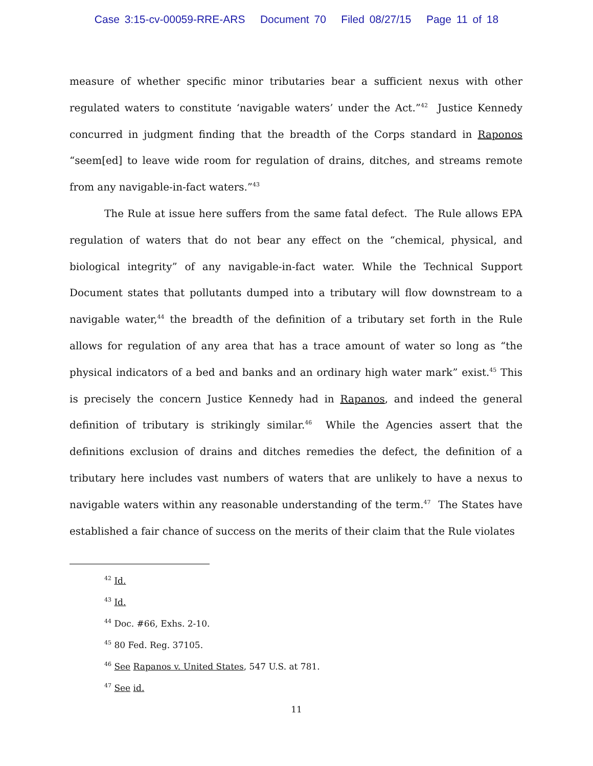Case 3:15-cv-00059-RRE-ARS Document 70 Filed 08/27/15 Page 11 of 18
measure of whether specific minor tributaries bear a sufficient nexus with other regulated waters to constitute ‘navigable waters’ under the Act.”<sup>42</sup> Justice Kennedy concurred in judgment finding that the breadth of the Corps standard in Raponos “seem[ed] to leave wide room for regulation of drains, ditches, and streams remote from any navigable-in-fact waters.”<sup>43</sup>
The Rule at issue here suffers from the same fatal defect. The Rule allows EPA regulation of waters that do not bear any effect on the “chemical, physical, and biological integrity” of any navigable-in-fact water. While the Technical Support Document states that pollutants dumped into a tributary will flow downstream to a navigable water,<sup>44</sup> the breadth of the definition of a tributary set forth in the Rule allows for regulation of any area that has a trace amount of water so long as “the physical indicators of a bed and banks and an ordinary high water mark” exist.<sup>45</sup> This is precisely the concern Justice Kennedy had in Rapanos, and indeed the general definition of tributary is strikingly similar.<sup>46</sup> While the Agencies assert that the definitions exclusion of drains and ditches remedies the defect, the definition of a tributary here includes vast numbers of waters that are unlikely to have a nexus to navigable waters within any reasonable understanding of the term.<sup>47</sup> The States have established a fair chance of success on the merits of their claim that the Rule violates
<sup>42</sup> Id.
<sup>43</sup> Id.
<sup>44</sup> Doc. #66, Exhs. 2-10.
<sup>45</sup> 80 Fed. Reg. 37105.
<sup>46</sup> See Rapanos v. United States, 547 U.S. at 781.
<sup>47</sup> See id.
11